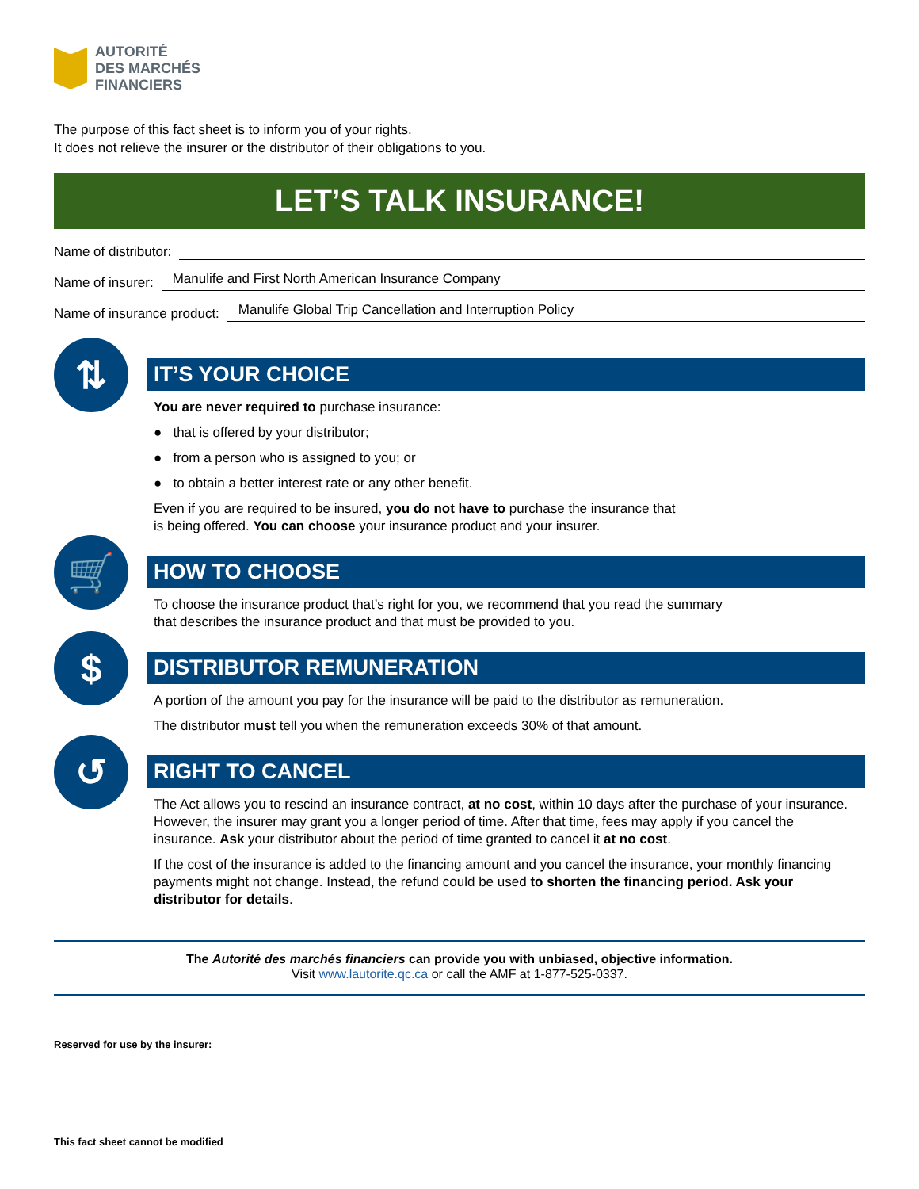AUTORITÉ
DES MARCHÉS
FINANCIERS
The purpose of this fact sheet is to inform you of your rights.
It does not relieve the insurer or the distributor of their obligations to you.
LET’S TALK INSURANCE!
Name of distributor:
Name of insurer: Manulife and First North American Insurance Company
Name of insurance product: Manulife Global Trip Cancellation and Interruption Policy
⇅
IT’S YOUR CHOICE
You are never required to purchase insurance:
● that is offered by your distributor;
● from a person who is assigned to you; or
● to obtain a better interest rate or any other benefit.
Even if you are required to be insured, you do not have to purchase the insurance that
is being offered. You can choose your insurance product and your insurer.
🛒
HOW TO CHOOSE
To choose the insurance product that’s right for you, we recommend that you read the summary
that describes the insurance product and that must be provided to you.
$
DISTRIBUTOR REMUNERATION
A portion of the amount you pay for the insurance will be paid to the distributor as remuneration.
The distributor must tell you when the remuneration exceeds 30% of that amount.
↺
RIGHT TO CANCEL
The Act allows you to rescind an insurance contract, at no cost, within 10 days after the purchase of your insurance. However, the insurer may grant you a longer period of time. After that time, fees may apply if you cancel the insurance. Ask your distributor about the period of time granted to cancel it at no cost.
If the cost of the insurance is added to the financing amount and you cancel the insurance, your monthly financing payments might not change. Instead, the refund could be used to shorten the financing period. Ask your distributor for details.
The Autorité des marchés financiers can provide you with unbiased, objective information.
Visit www.lautorite.qc.ca or call the AMF at 1-877-525-0337.
Reserved for use by the insurer:
This fact sheet cannot be modified